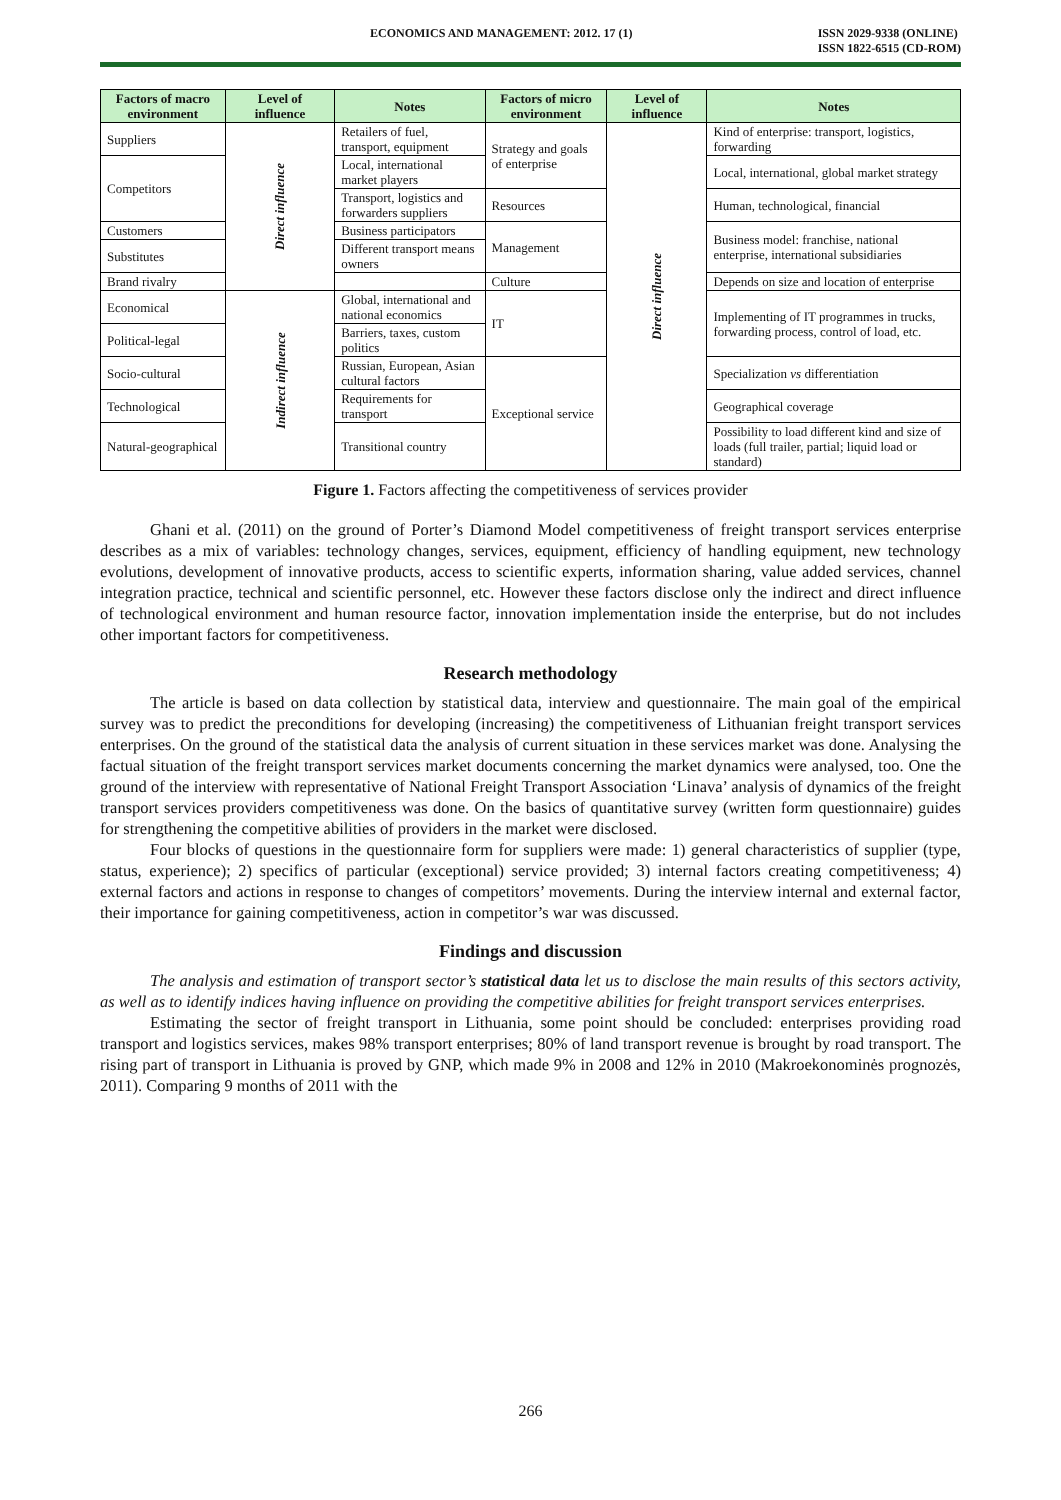ECONOMICS AND MANAGEMENT: 2012. 17 (1) ISSN 2029-9338 (ONLINE)
ISSN 1822-6515 (CD-ROM)
| Factors of macro environment | Level of influence | Notes | Factors of micro environment | Level of influence | Notes |
| --- | --- | --- | --- | --- | --- |
| Suppliers | Direct influence | Retailers of fuel, transport, equipment | Strategy and goals of enterprise | Direct influence | Kind of enterprise: transport, logistics, forwarding |
| Competitors | | Local, international market players | | | Local, international, global market strategy |
| | | Transport, logistics and forwarders suppliers | Resources | | Human, technological, financial |
| Customers | | Business participators | Management | | Business model: franchise, national enterprise, international subsidiaries |
| Substitutes | | Different transport means owners | | | |
| Brand rivalry | | | Culture | | Depends on size and location of enterprise |
| Economical | Indirect influence | Global, international and national economics | IT | | Implementing of IT programmes in trucks, forwarding process, control of load, etc. |
| Political-legal | | Barriers, taxes, custom politics | | | |
| Socio-cultural | | Russian, European, Asian cultural factors | Exceptional service | | Specialization vs differentiation |
| Technological | | Requirements for transport | | | Geographical coverage |
| Natural-geographical | | Transitional country | | | Possibility to load different kind and size of loads (full trailer, partial; liquid load or standard) |
Figure 1. Factors affecting the competitiveness of services provider
Ghani et al. (2011) on the ground of Porter’s Diamond Model competitiveness of freight transport services enterprise describes as a mix of variables: technology changes, services, equipment, efficiency of handling equipment, new technology evolutions, development of innovative products, access to scientific experts, information sharing, value added services, channel integration practice, technical and scientific personnel, etc. However these factors disclose only the indirect and direct influence of technological environment and human resource factor, innovation implementation inside the enterprise, but do not includes other important factors for competitiveness.
Research methodology
The article is based on data collection by statistical data, interview and questionnaire. The main goal of the empirical survey was to predict the preconditions for developing (increasing) the competitiveness of Lithuanian freight transport services enterprises. On the ground of the statistical data the analysis of current situation in these services market was done. Analysing the factual situation of the freight transport services market documents concerning the market dynamics were analysed, too. One the ground of the interview with representative of National Freight Transport Association ‘Linava’ analysis of dynamics of the freight transport services providers competitiveness was done. On the basics of quantitative survey (written form questionnaire) guides for strengthening the competitive abilities of providers in the market were disclosed.
Four blocks of questions in the questionnaire form for suppliers were made: 1) general characteristics of supplier (type, status, experience); 2) specifics of particular (exceptional) service provided; 3) internal factors creating competitiveness; 4) external factors and actions in response to changes of competitors’ movements. During the interview internal and external factor, their importance for gaining competitiveness, action in competitor’s war was discussed.
Findings and discussion
The analysis and estimation of transport sector’s statistical data let us to disclose the main results of this sectors activity, as well as to identify indices having influence on providing the competitive abilities for freight transport services enterprises.
Estimating the sector of freight transport in Lithuania, some point should be concluded: enterprises providing road transport and logistics services, makes 98% transport enterprises; 80% of land transport revenue is brought by road transport. The rising part of transport in Lithuania is proved by GNP, which made 9% in 2008 and 12% in 2010 (Makroekonominės prognozės, 2011). Comparing 9 months of 2011 with the
266